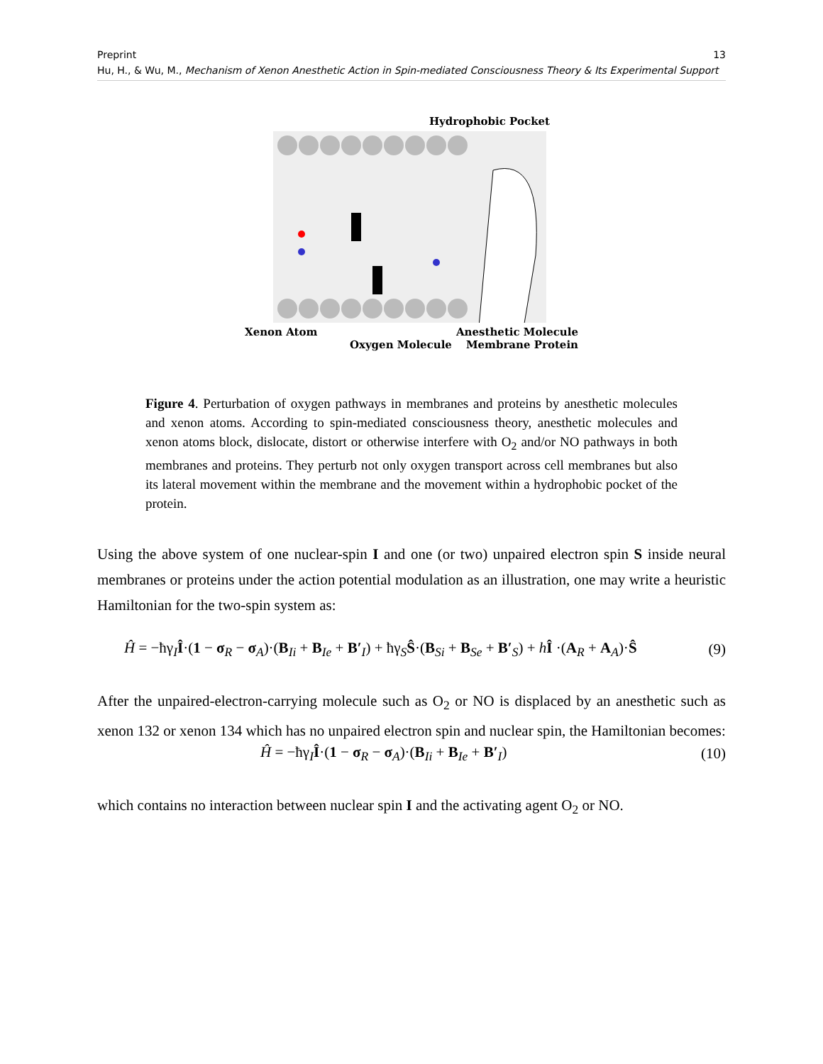Preprint 13
Hu, H., & Wu, M., Mechanism of Xenon Anesthetic Action in Spin-mediated Consciousness Theory & Its Experimental Support
Hydrophobic Pocket
Xenon Atom Anesthetic Molecule
Oxygen Molecule Membrane Protein
Figure 4. Perturbation of oxygen pathways in membranes and proteins by anesthetic molecules and xenon atoms. According to spin-mediated consciousness theory, anesthetic molecules and xenon atoms block, dislocate, distort or otherwise interfere with O<sub>2</sub> and/or NO pathways in both membranes and proteins. They perturb not only oxygen transport across cell membranes but also its lateral movement within the membrane and the movement within a hydrophobic pocket of the protein.
Using the above system of one nuclear-spin I and one (or two) unpaired electron spin S inside neural membranes or proteins under the action potential modulation as an illustration, one may write a heuristic Hamiltonian for the two-spin system as:
Ĥ = −ħγ<sub>I</sub>Î·(1 − σ<sub>R</sub> − σ<sub>A</sub>)·(B<sub>Ii</sub> + B<sub>Ie</sub> + B′<sub>I</sub>) + ħγ<sub>S</sub>Ŝ·(B<sub>Si</sub> + B<sub>Se</sub> + B′<sub>S</sub>) + hÎ ·(A<sub>R</sub> + A<sub>A</sub>)·Ŝ (9)
After the unpaired-electron-carrying molecule such as O<sub>2</sub> or NO is displaced by an anesthetic such as xenon 132 or xenon 134 which has no unpaired electron spin and nuclear spin, the Hamiltonian becomes:
Ĥ = −ħγ<sub>I</sub>Î·(1 − σ<sub>R</sub> − σ<sub>A</sub>)·(B<sub>Ii</sub> + B<sub>Ie</sub> + B′<sub>I</sub>) (10)
which contains no interaction between nuclear spin I and the activating agent O<sub>2</sub> or NO.